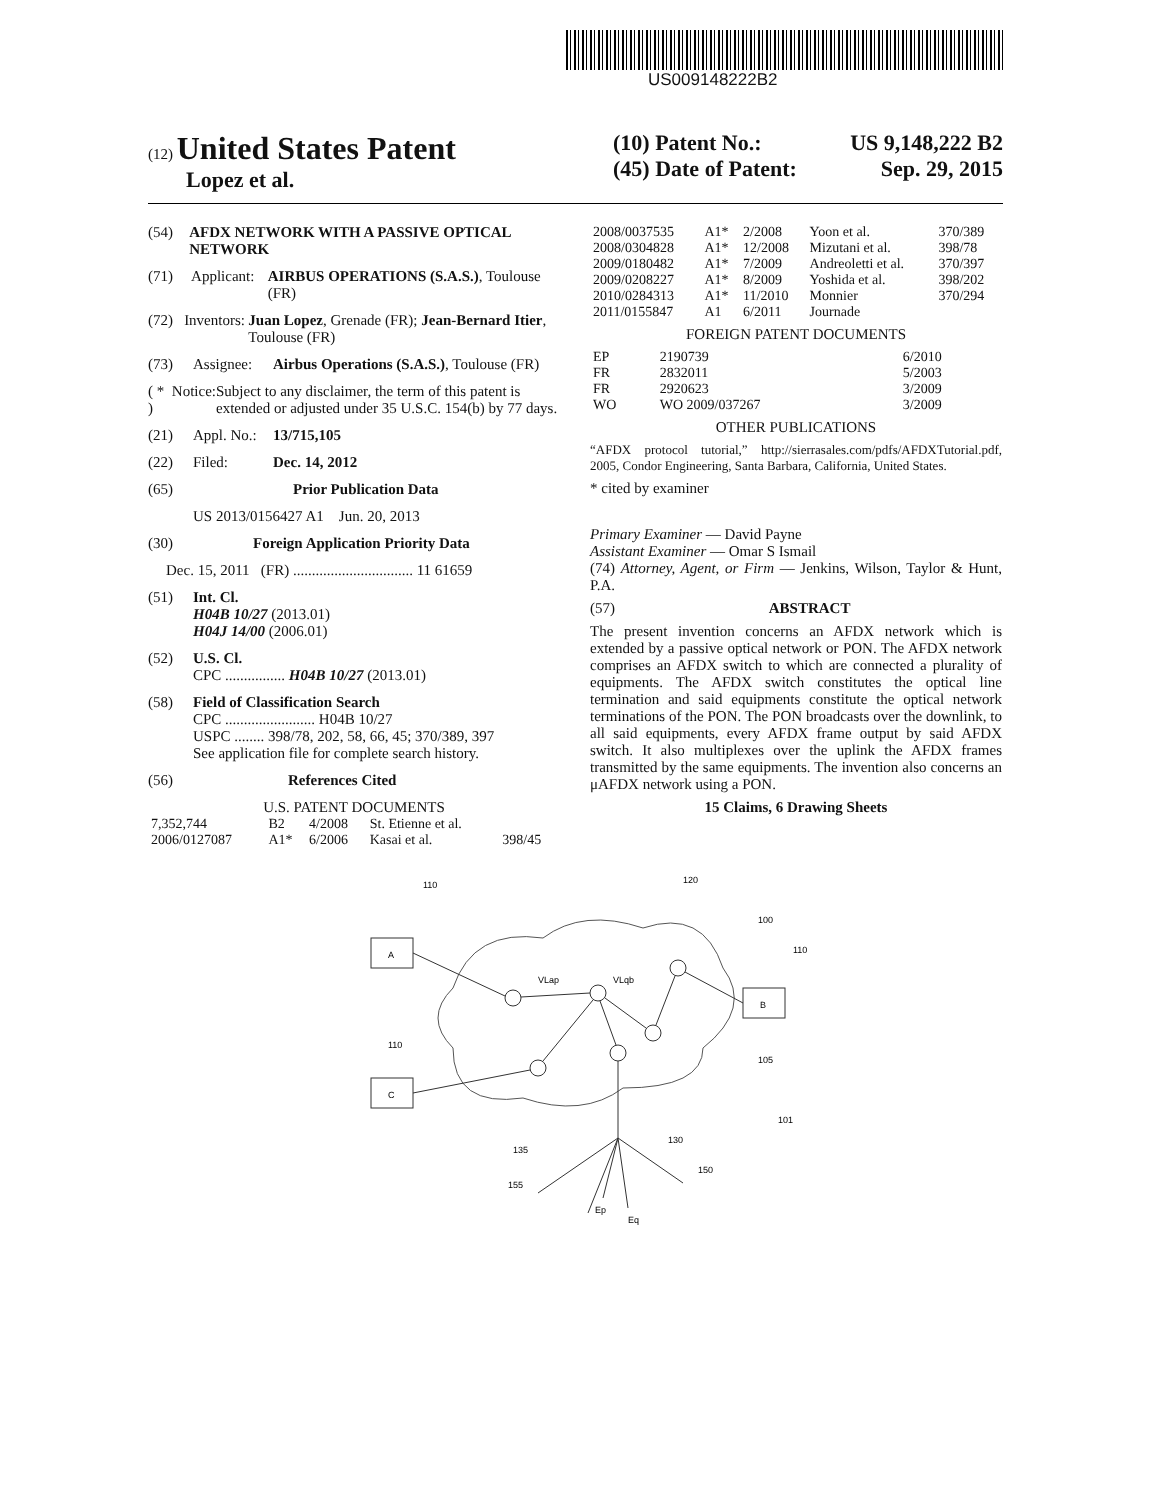US009148222B2
(12) United States Patent
Lopez et al.
(10) Patent No.: US 9,148,222 B2
(45) Date of Patent: Sep. 29, 2015
(54) AFDX NETWORK WITH A PASSIVE OPTICAL NETWORK
(71) Applicant: AIRBUS OPERATIONS (S.A.S.), Toulouse (FR)
(72) Inventors: Juan Lopez, Grenade (FR); Jean-Bernard Itier, Toulouse (FR)
(73) Assignee: Airbus Operations (S.A.S.), Toulouse (FR)
( * ) Notice: Subject to any disclaimer, the term of this patent is extended or adjusted under 35 U.S.C. 154(b) by 77 days.
(21) Appl. No.: 13/715,105
(22) Filed: Dec. 14, 2012
(65) Prior Publication Data
US 2013/0156427 A1 Jun. 20, 2013
(30) Foreign Application Priority Data
Dec. 15, 2011 (FR) ................................ 11 61659
(51) Int. Cl.
H04B 10/27 (2013.01)
H04J 14/00 (2006.01)
(52) U.S. Cl.
CPC ................ H04B 10/27 (2013.01)
(58) Field of Classification Search
CPC ........................ H04B 10/27
USPC ........ 398/78, 202, 58, 66, 45; 370/389, 397
See application file for complete search history.
(56) References Cited
U.S. PATENT DOCUMENTS
| 7,352,744 | B2 | 4/2008 | St. Etienne et al. | |
| 2006/0127087 | A1* | 6/2006 | Kasai et al. | 398/45 |
| 2008/0037535 | A1* | 2/2008 | Yoon et al. | 370/389 |
| 2008/0304828 | A1* | 12/2008 | Mizutani et al. | 398/78 |
| 2009/0180482 | A1* | 7/2009 | Andreoletti et al. | 370/397 |
| 2009/0208227 | A1* | 8/2009 | Yoshida et al. | 398/202 |
| 2010/0284313 | A1* | 11/2010 | Monnier | 370/294 |
| 2011/0155847 | A1 | 6/2011 | Journade | |
FOREIGN PATENT DOCUMENTS
| EP | 2190739 | 6/2010 |
| FR | 2832011 | 5/2003 |
| FR | 2920623 | 3/2009 |
| WO | WO 2009/037267 | 3/2009 |
OTHER PUBLICATIONS
“AFDX protocol tutorial,” http://sierrasales.com/pdfs/AFDXTutorial.pdf, 2005, Condor Engineering, Santa Barbara, California, United States.
* cited by examiner
Primary Examiner — David Payne
Assistant Examiner — Omar S Ismail
(74) Attorney, Agent, or Firm — Jenkins, Wilson, Taylor & Hunt, P.A.
(57) ABSTRACT
The present invention concerns an AFDX network which is extended by a passive optical network or PON. The AFDX network comprises an AFDX switch to which are connected a plurality of equipments. The AFDX switch constitutes the optical line termination and said equipments constitute the optical network terminations of the PON. The PON broadcasts over the downlink, to all said equipments, every AFDX frame output by said AFDX switch. It also multiplexes over the uplink the AFDX frames transmitted by the same equipments. The invention also concerns an μAFDX network using a PON.
15 Claims, 6 Drawing Sheets
A
C
B
VLap
VLqb
Ep
Eq
110
120
100
110
110
105
101
135
130
155
150